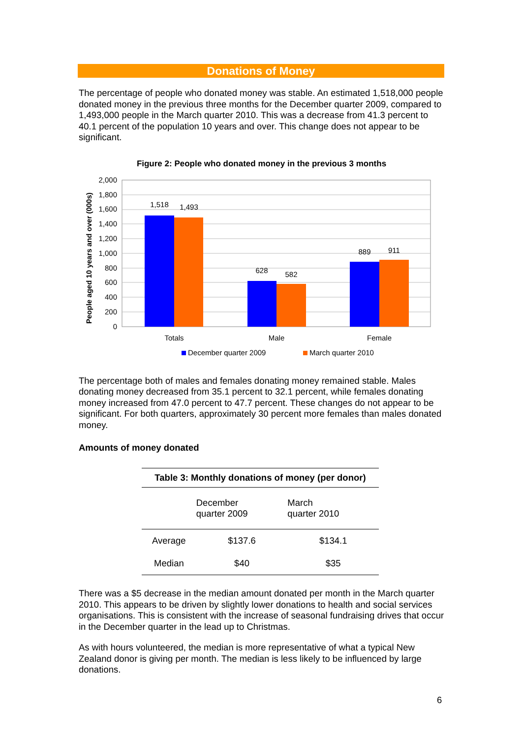Donations of Money
The percentage of people who donated money was stable. An estimated 1,518,000 people donated money in the previous three months for the December quarter 2009, compared to 1,493,000 people in the March quarter 2010. This was a decrease from 41.3 percent to 40.1 percent of the population 10 years and over. This change does not appear to be significant.
Figure 2: People who donated money in the previous 3 months
2,000
1,800
1,600
1,400
1,200
1,000
800
600
400
200
0
People aged 10 years and over (000s)
1,518
1,493
628
582
889
911
Totals
Male
Female
December quarter 2009
March quarter 2010
The percentage both of males and females donating money remained stable. Males donating money decreased from 35.1 percent to 32.1 percent, while females donating money increased from 47.0 percent to 47.7 percent. These changes do not appear to be significant. For both quarters, approximately 30 percent more females than males donated money.
Amounts of money donated
Table 3: Monthly donations of money (per donor)
| | December quarter 2009 | March quarter 2010 |
| --- | --- | --- |
| Average | $137.6 | $134.1 |
| Median | $40 | $35 |
There was a $5 decrease in the median amount donated per month in the March quarter 2010. This appears to be driven by slightly lower donations to health and social services organisations. This is consistent with the increase of seasonal fundraising drives that occur in the December quarter in the lead up to Christmas.
As with hours volunteered, the median is more representative of what a typical New Zealand donor is giving per month. The median is less likely to be influenced by large donations.
6